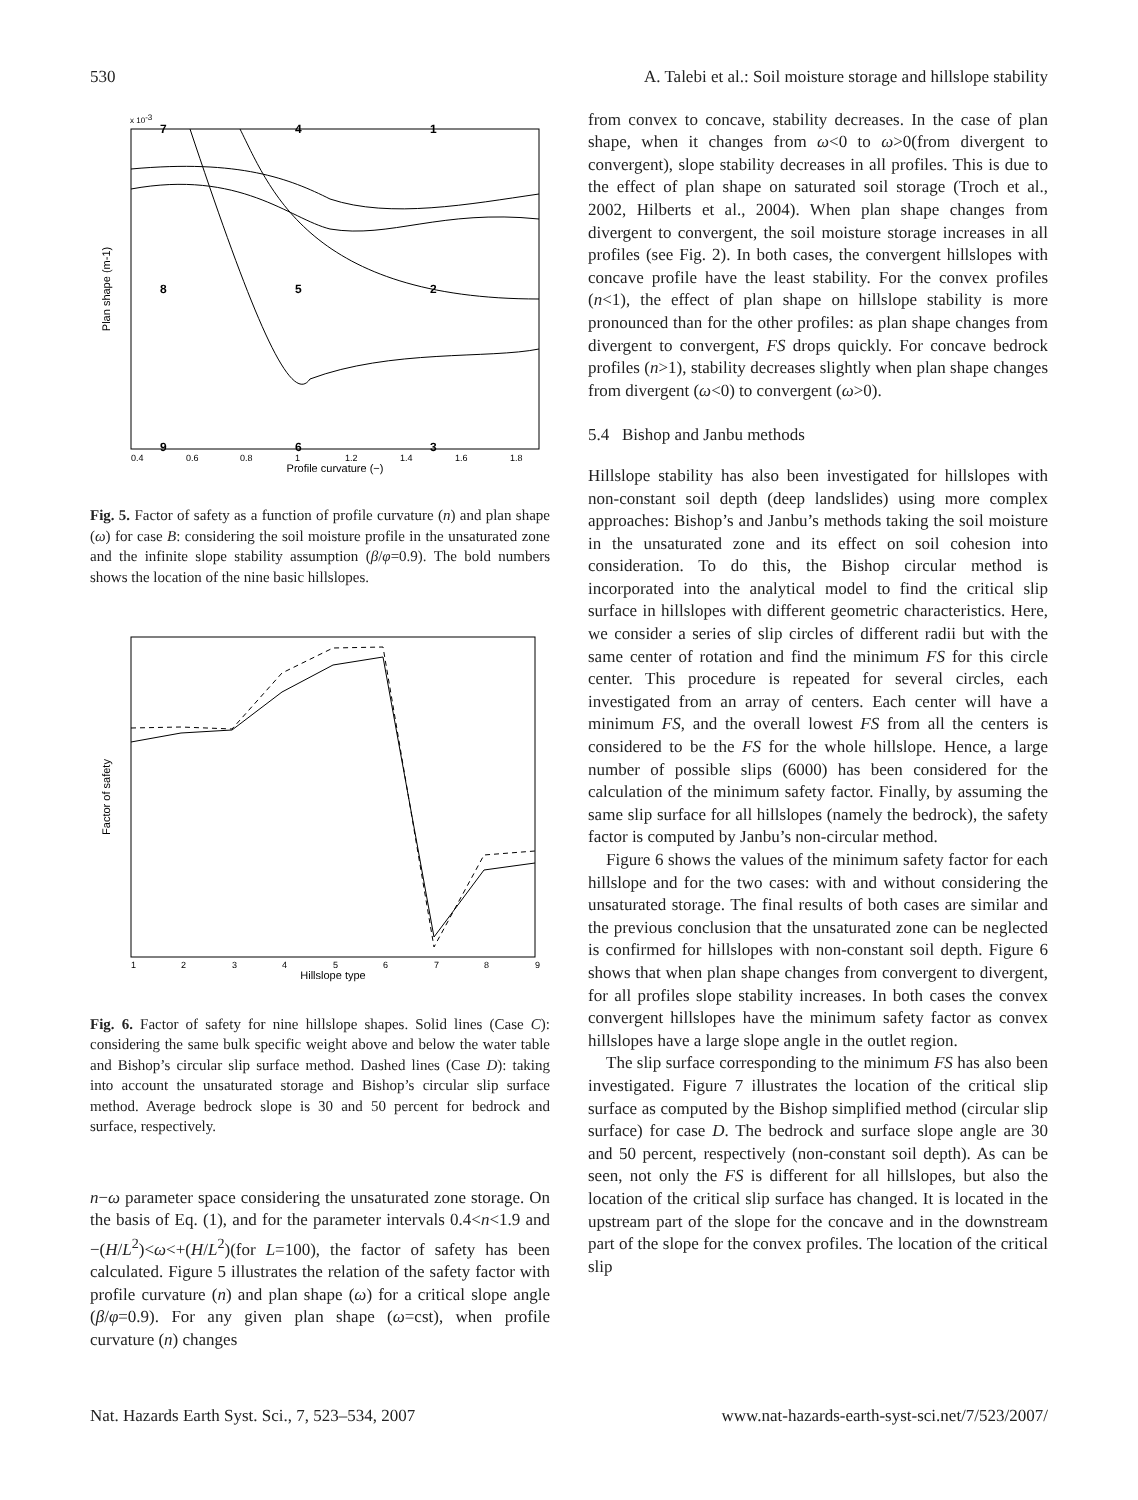530 A. Talebi et al.: Soil moisture storage and hillslope stability
x 10-3
Plan shape (m-1)
Profile curvature (−)
7
4
1
8
5
2
9
6
3
0.4
0.6
0.8
1
1.2
1.4
1.6
1.8
Fig. 5. Factor of safety as a function of profile curvature (n) and plan shape (ω) for case B: considering the soil moisture profile in the unsaturated zone and the infinite slope stability assumption (β/φ=0.9). The bold numbers shows the location of the nine basic hillslopes.
Factor of safety
Hillslope type
1
2
3
4
5
6
7
8
9
Fig. 6. Factor of safety for nine hillslope shapes. Solid lines (Case C): considering the same bulk specific weight above and below the water table and Bishop’s circular slip surface method. Dashed lines (Case D): taking into account the unsaturated storage and Bishop’s circular slip surface method. Average bedrock slope is 30 and 50 percent for bedrock and surface, respectively.
n−ω parameter space considering the unsaturated zone storage. On the basis of Eq. (1), and for the parameter intervals 0.4<n<1.9 and −(H/L<sup>2</sup>)<ω<+(H/L<sup>2</sup>)(for L=100), the factor of safety has been calculated. Figure 5 illustrates the relation of the safety factor with profile curvature (n) and plan shape (ω) for a critical slope angle (β/φ=0.9). For any given plan shape (ω=cst), when profile curvature (n) changes
from convex to concave, stability decreases. In the case of plan shape, when it changes from ω<0 to ω>0(from divergent to convergent), slope stability decreases in all profiles. This is due to the effect of plan shape on saturated soil storage (Troch et al., 2002, Hilberts et al., 2004). When plan shape changes from divergent to convergent, the soil moisture storage increases in all profiles (see Fig. 2). In both cases, the convergent hillslopes with concave profile have the least stability. For the convex profiles (n<1), the effect of plan shape on hillslope stability is more pronounced than for the other profiles: as plan shape changes from divergent to convergent, FS drops quickly. For concave bedrock profiles (n>1), stability decreases slightly when plan shape changes from divergent (ω<0) to convergent (ω>0).
5.4 Bishop and Janbu methods
Hillslope stability has also been investigated for hillslopes with non-constant soil depth (deep landslides) using more complex approaches: Bishop’s and Janbu’s methods taking the soil moisture in the unsaturated zone and its effect on soil cohesion into consideration. To do this, the Bishop circular method is incorporated into the analytical model to find the critical slip surface in hillslopes with different geometric characteristics. Here, we consider a series of slip circles of different radii but with the same center of rotation and find the minimum FS for this circle center. This procedure is repeated for several circles, each investigated from an array of centers. Each center will have a minimum FS, and the overall lowest FS from all the centers is considered to be the FS for the whole hillslope. Hence, a large number of possible slips (6000) has been considered for the calculation of the minimum safety factor. Finally, by assuming the same slip surface for all hillslopes (namely the bedrock), the safety factor is computed by Janbu’s non-circular method.
Figure 6 shows the values of the minimum safety factor for each hillslope and for the two cases: with and without considering the unsaturated storage. The final results of both cases are similar and the previous conclusion that the unsaturated zone can be neglected is confirmed for hillslopes with non-constant soil depth. Figure 6 shows that when plan shape changes from convergent to divergent, for all profiles slope stability increases. In both cases the convex convergent hillslopes have the minimum safety factor as convex hillslopes have a large slope angle in the outlet region.
The slip surface corresponding to the minimum FS has also been investigated. Figure 7 illustrates the location of the critical slip surface as computed by the Bishop simplified method (circular slip surface) for case D. The bedrock and surface slope angle are 30 and 50 percent, respectively (non-constant soil depth). As can be seen, not only the FS is different for all hillslopes, but also the location of the critical slip surface has changed. It is located in the upstream part of the slope for the concave and in the downstream part of the slope for the convex profiles. The location of the critical slip
Nat. Hazards Earth Syst. Sci., 7, 523–534, 2007 www.nat-hazards-earth-syst-sci.net/7/523/2007/